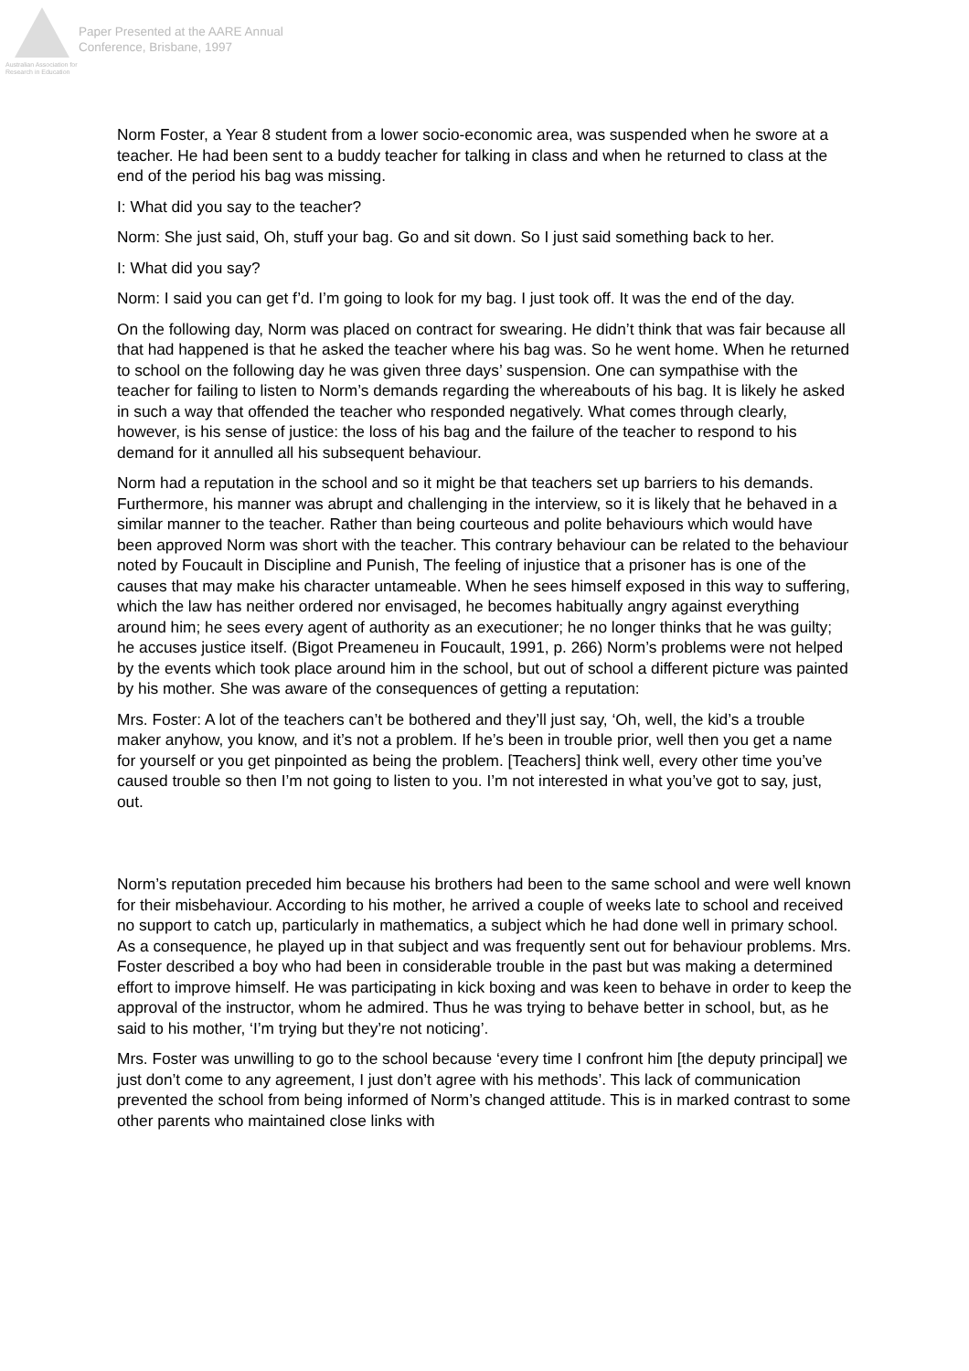Australian Association for Research in Education
Paper Presented at the AARE Annual
Conference, Brisbane, 1997
Norm Foster, a Year 8 student from a lower socio-economic area, was suspended when he swore at a teacher. He had been sent to a buddy teacher for talking in class and when he returned to class at the end of the period his bag was missing.
I: What did you say to the teacher?
Norm: She just said, Oh, stuff your bag. Go and sit down. So I just said something back to her.
I: What did you say?
Norm: I said you can get f’d. I’m going to look for my bag. I just took off. It was the end of the day.
On the following day, Norm was placed on contract for swearing. He didn’t think that was fair because all that had happened is that he asked the teacher where his bag was. So he went home. When he returned to school on the following day he was given three days’ suspension. One can sympathise with the teacher for failing to listen to Norm’s demands regarding the whereabouts of his bag. It is likely he asked in such a way that offended the teacher who responded negatively. What comes through clearly, however, is his sense of justice: the loss of his bag and the failure of the teacher to respond to his demand for it annulled all his subsequent behaviour.
Norm had a reputation in the school and so it might be that teachers set up barriers to his demands. Furthermore, his manner was abrupt and challenging in the interview, so it is likely that he behaved in a similar manner to the teacher. Rather than being courteous and polite behaviours which would have been approved Norm was short with the teacher. This contrary behaviour can be related to the behaviour noted by Foucault in Discipline and Punish, The feeling of injustice that a prisoner has is one of the causes that may make his character untameable. When he sees himself exposed in this way to suffering, which the law has neither ordered nor envisaged, he becomes habitually angry against everything around him; he sees every agent of authority as an executioner; he no longer thinks that he was guilty; he accuses justice itself. (Bigot Preameneu in Foucault, 1991, p. 266) Norm’s problems were not helped by the events which took place around him in the school, but out of school a different picture was painted by his mother. She was aware of the consequences of getting a reputation:
Mrs. Foster: A lot of the teachers can’t be bothered and they’ll just say, ‘Oh, well, the kid’s a trouble maker anyhow, you know, and it’s not a problem. If he’s been in trouble prior, well then you get a name for yourself or you get pinpointed as being the problem. [Teachers] think well, every other time you’ve caused trouble so then I’m not going to listen to you. I’m not interested in what you’ve got to say, just, out.
Norm’s reputation preceded him because his brothers had been to the same school and were well known for their misbehaviour. According to his mother, he arrived a couple of weeks late to school and received no support to catch up, particularly in mathematics, a subject which he had done well in primary school. As a consequence, he played up in that subject and was frequently sent out for behaviour problems. Mrs. Foster described a boy who had been in considerable trouble in the past but was making a determined effort to improve himself. He was participating in kick boxing and was keen to behave in order to keep the approval of the instructor, whom he admired. Thus he was trying to behave better in school, but, as he said to his mother, ‘I’m trying but they’re not noticing’.
Mrs. Foster was unwilling to go to the school because ‘every time I confront him [the deputy principal] we just don’t come to any agreement, I just don’t agree with his methods’. This lack of communication prevented the school from being informed of Norm’s changed attitude. This is in marked contrast to some other parents who maintained close links with